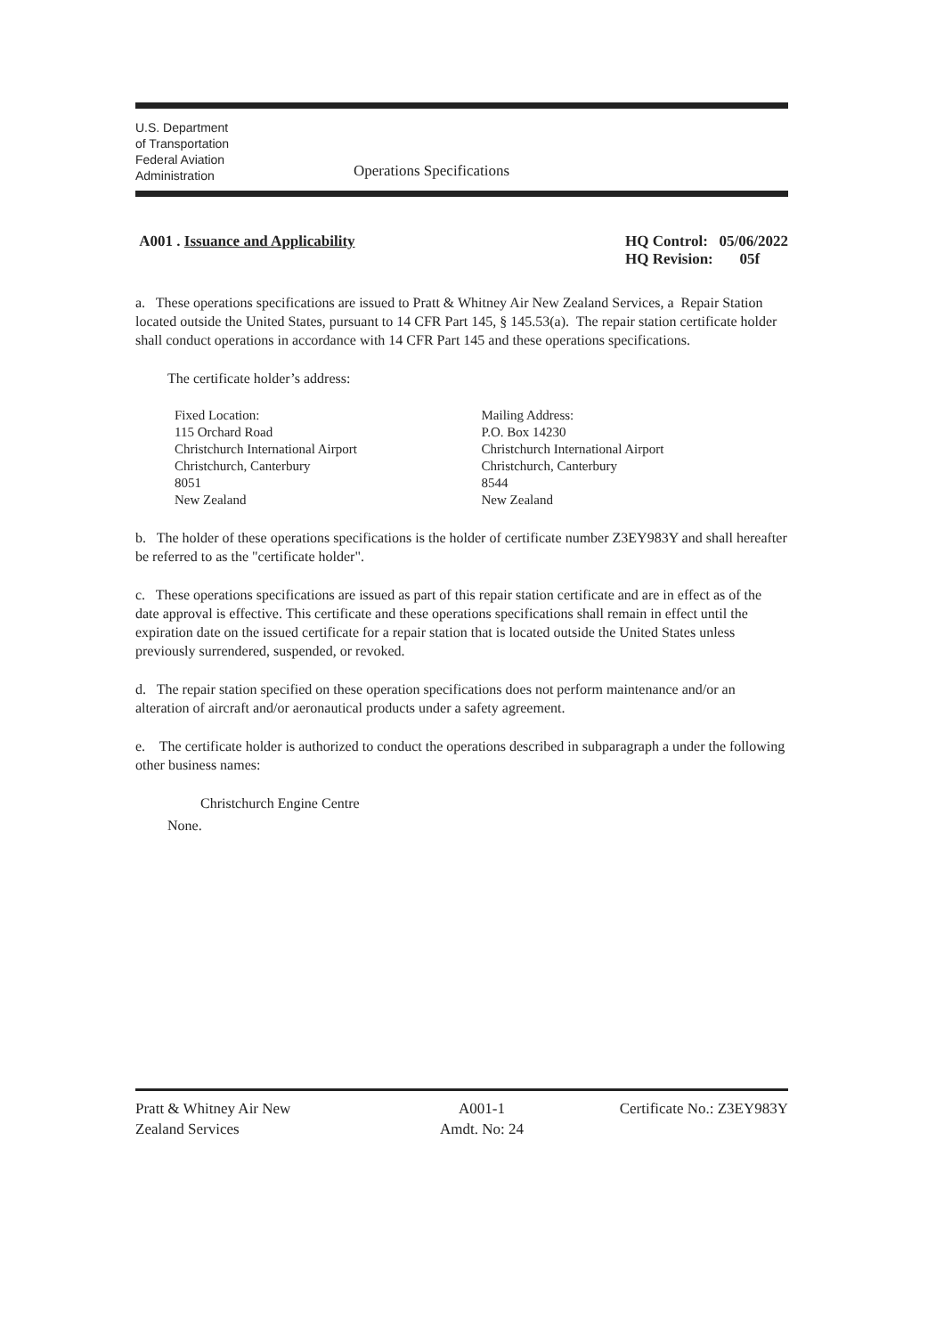U.S. Department
of Transportation
Federal Aviation
Administration
Operations Specifications
A001 . Issuance and Applicability
HQ Control: 05/06/2022
HQ Revision: 05f
a. These operations specifications are issued to Pratt & Whitney Air New Zealand Services, a Repair Station located outside the United States, pursuant to 14 CFR Part 145, § 145.53(a). The repair station certificate holder shall conduct operations in accordance with 14 CFR Part 145 and these operations specifications.
The certificate holder’s address:
Fixed Location:
115 Orchard Road
Christchurch International Airport
Christchurch, Canterbury
8051
New Zealand
Mailing Address:
P.O. Box 14230
Christchurch International Airport
Christchurch, Canterbury
8544
New Zealand
b. The holder of these operations specifications is the holder of certificate number Z3EY983Y and shall hereafter be referred to as the "certificate holder".
c. These operations specifications are issued as part of this repair station certificate and are in effect as of the date approval is effective. This certificate and these operations specifications shall remain in effect until the expiration date on the issued certificate for a repair station that is located outside the United States unless previously surrendered, suspended, or revoked.
d. The repair station specified on these operation specifications does not perform maintenance and/or an alteration of aircraft and/or aeronautical products under a safety agreement.
e. The certificate holder is authorized to conduct the operations described in subparagraph a under the following other business names:
Christchurch Engine Centre
None.
Pratt & Whitney Air New
Zealand Services
A001-1
Amdt. No: 24
Certificate No.: Z3EY983Y